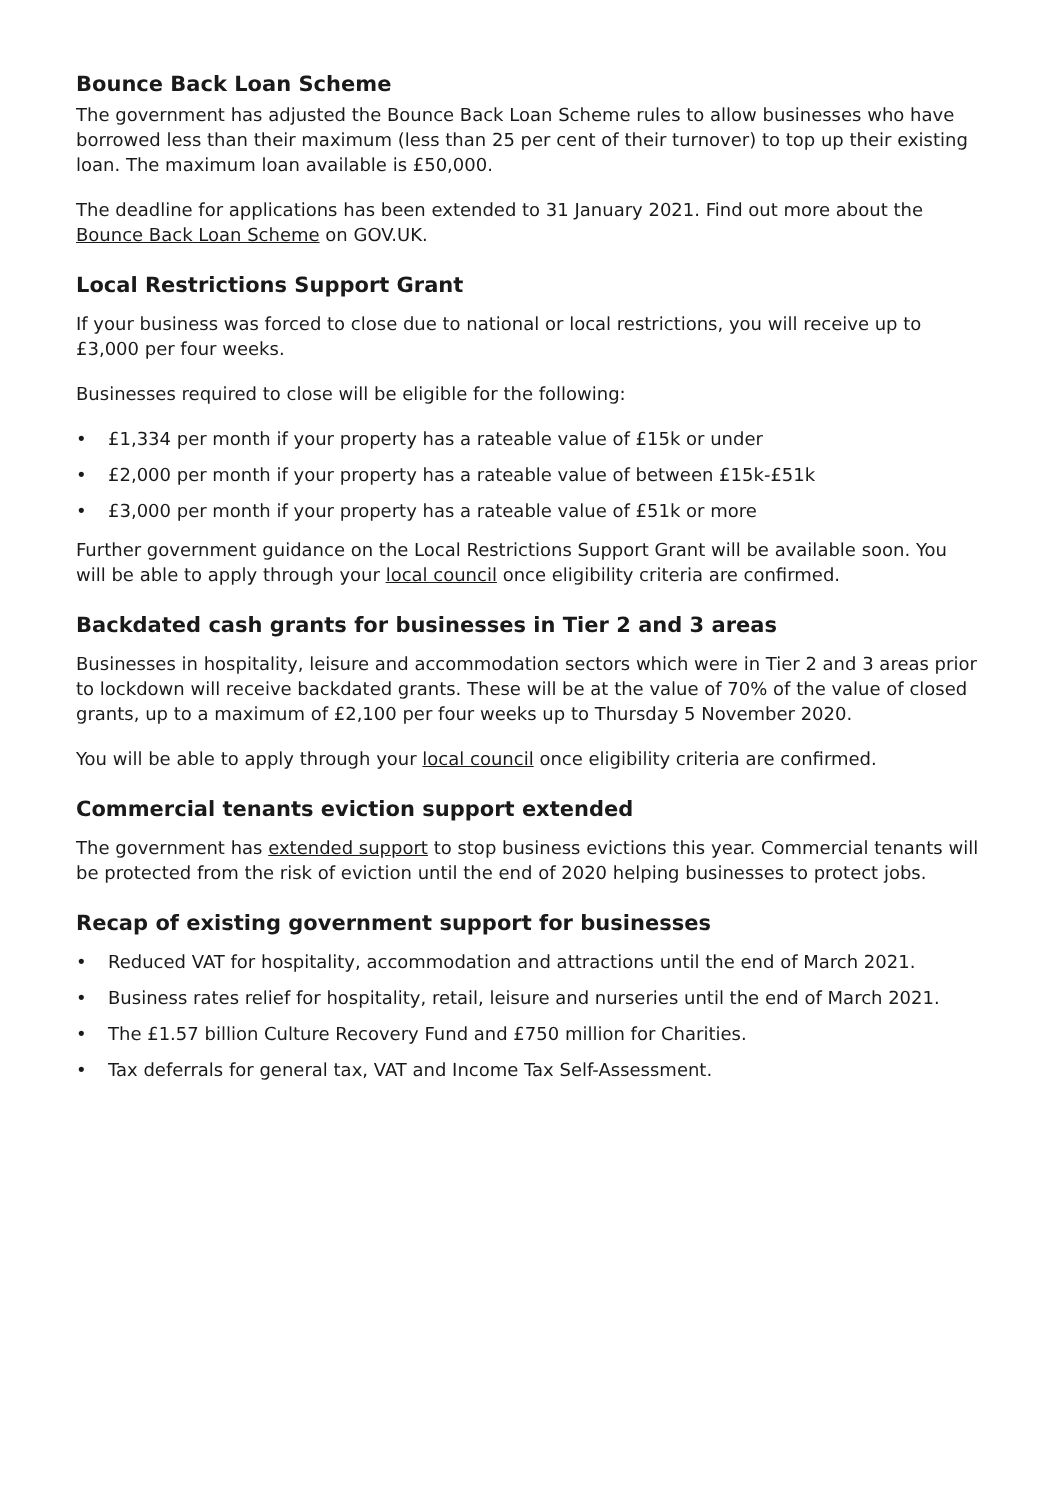Bounce Back Loan Scheme
The government has adjusted the Bounce Back Loan Scheme rules to allow businesses who have borrowed less than their maximum (less than 25 per cent of their turnover) to top up their existing loan. The maximum loan available is £50,000.
The deadline for applications has been extended to 31 January 2021. Find out more about the Bounce Back Loan Scheme on GOV.UK.
Local Restrictions Support Grant
If your business was forced to close due to national or local restrictions, you will receive up to £3,000 per four weeks.
Businesses required to close will be eligible for the following:
• £1,334 per month if your property has a rateable value of £15k or under
• £2,000 per month if your property has a rateable value of between £15k-£51k
• £3,000 per month if your property has a rateable value of £51k or more
Further government guidance on the Local Restrictions Support Grant will be available soon. You will be able to apply through your local council once eligibility criteria are confirmed.
Backdated cash grants for businesses in Tier 2 and 3 areas
Businesses in hospitality, leisure and accommodation sectors which were in Tier 2 and 3 areas prior to lockdown will receive backdated grants. These will be at the value of 70% of the value of closed grants, up to a maximum of £2,100 per four weeks up to Thursday 5 November 2020.
You will be able to apply through your local council once eligibility criteria are confirmed.
Commercial tenants eviction support extended
The government has extended support to stop business evictions this year. Commercial tenants will be protected from the risk of eviction until the end of 2020 helping businesses to protect jobs.
Recap of existing government support for businesses
• Reduced VAT for hospitality, accommodation and attractions until the end of March 2021.
• Business rates relief for hospitality, retail, leisure and nurseries until the end of March 2021.
• The £1.57 billion Culture Recovery Fund and £750 million for Charities.
• Tax deferrals for general tax, VAT and Income Tax Self-Assessment.